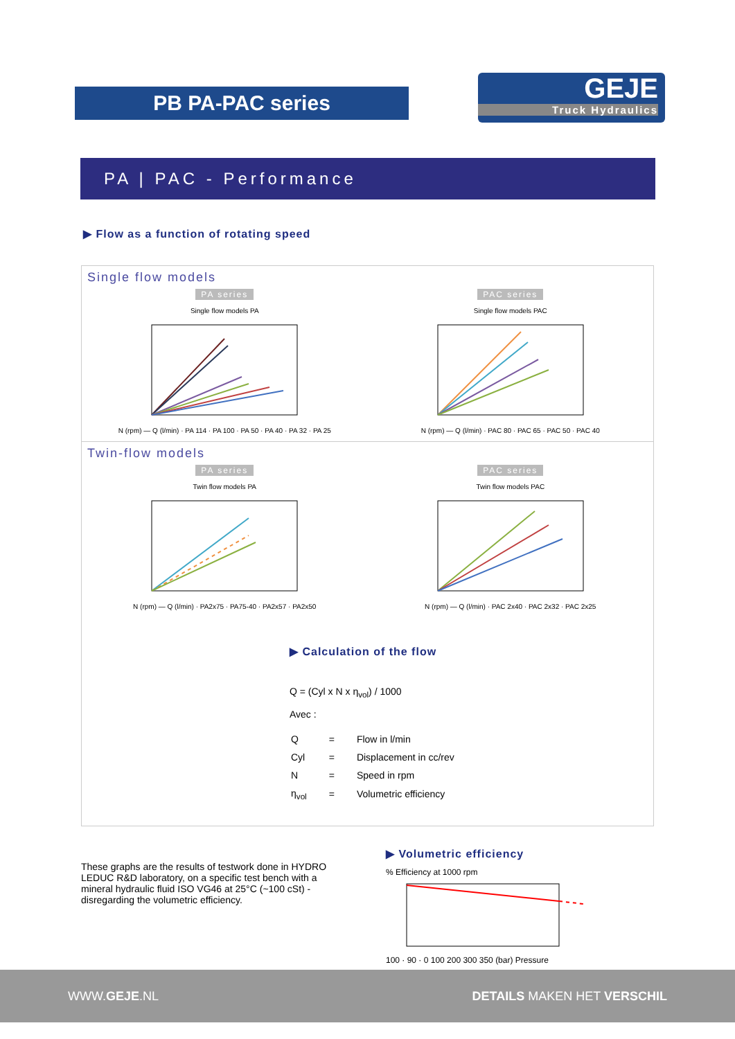PB PA-PAC series
GEJE
Truck Hydraulics
PA | PAC - Performance
▶ Flow as a function of rotating speed
Single flow models
PA series
Single flow models PA
N (rpm) — Q (l/min) · PA 114 · PA 100 · PA 50 · PA 40 · PA 32 · PA 25
PAC series
Single flow models PAC
N (rpm) — Q (l/min) · PAC 80 · PAC 65 · PAC 50 · PAC 40
Twin-flow models
PA series
Twin flow models PA
N (rpm) — Q (l/min) · PA2x75 · PA75-40 · PA2x57 · PA2x50
PAC series
Twin flow models PAC
N (rpm) — Q (l/min) · PAC 2x40 · PAC 2x32 · PAC 2x25
▶ Calculation of the flow
Q = (Cyl x N x η<sub>vol</sub>) / 1000
Avec :
| Q | = | Flow in l/min |
| Cyl | = | Displacement in cc/rev |
| N | = | Speed in rpm |
| η<sub>vol</sub> | = | Volumetric efficiency |
These graphs are the results of testwork done in HYDRO LEDUC R&D laboratory, on a specific test bench with a mineral hydraulic fluid ISO VG46 at 25°C (~100 cSt) - disregarding the volumetric efficiency.
▶ Volumetric efficiency
% Efficiency at 1000 rpm
100 · 90 · 0 100 200 300 350 (bar) Pressure
WWW.GEJE.NL DETAILS MAKEN HET VERSCHIL